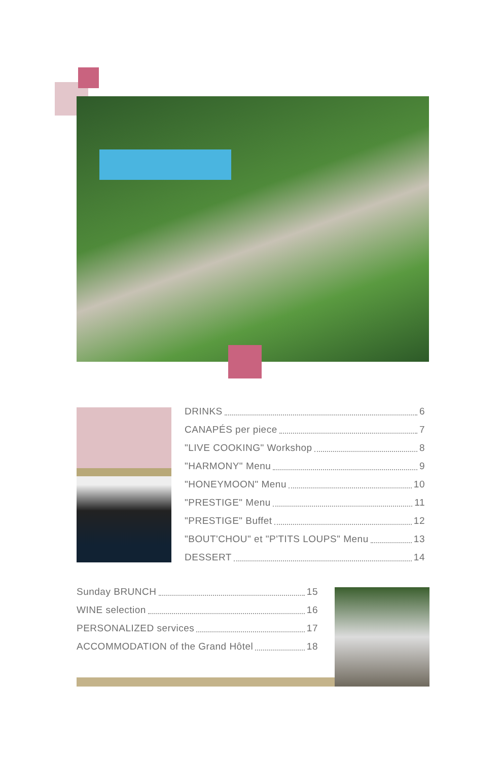DRINKS 6
CANAPÉS per piece 7
"LIVE COOKING" Workshop 8
"HARMONY" Menu 9
"HONEYMOON" Menu 10
"PRESTIGE" Menu 11
"PRESTIGE" Buffet 12
"BOUT'CHOU" et "P'TITS LOUPS" Menu 13
DESSERT 14
Sunday BRUNCH 15
WINE selection 16
PERSONALIZED services 17
ACCOMMODATION of the Grand Hôtel 18